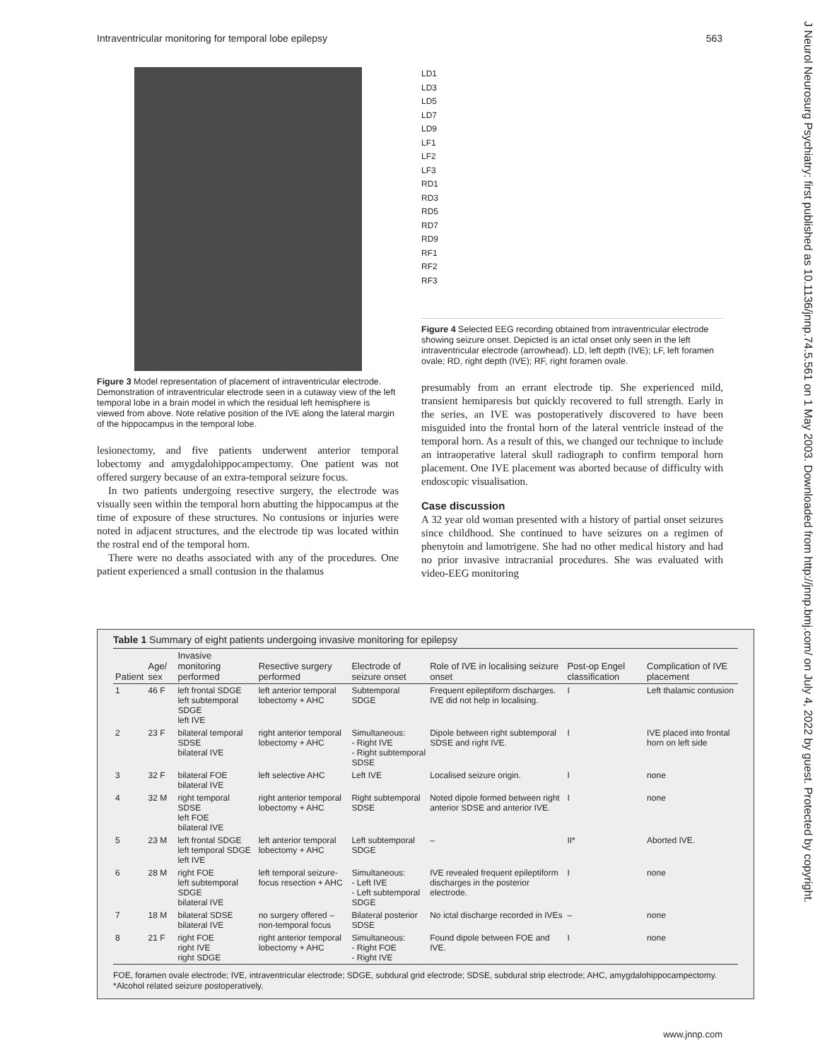Intraventricular monitoring for temporal lobe epilepsy 563
J Neurol Neurosurg Psychiatry: first published as 10.1136/jnnp.74.5.561 on 1 May 2003. Downloaded from http://jnnp.bmj.com/ on July 4, 2022 by guest. Protected by copyright.
Figure 3 Model representation of placement of intraventricular electrode. Demonstration of intraventricular electrode seen in a cutaway view of the left temporal lobe in a brain model in which the residual left hemisphere is viewed from above. Note relative position of the IVE along the lateral margin of the hippocampus in the temporal lobe.
lesionectomy, and five patients underwent anterior temporal lobectomy and amygdalohippocampectomy. One patient was not offered surgery because of an extra-temporal seizure focus.
In two patients undergoing resective surgery, the electrode was visually seen within the temporal horn abutting the hippocampus at the time of exposure of these structures. No contusions or injuries were noted in adjacent structures, and the electrode tip was located within the rostral end of the temporal horn.
There were no deaths associated with any of the procedures. One patient experienced a small contusion in the thalamus
LD1
LD3
LD5
LD7
LD9
LF1
LF2
LF3
RD1
RD3
RD5
RD7
RD9
RF1
RF2
RF3
Figure 4 Selected EEG recording obtained from intraventricular electrode showing seizure onset. Depicted is an ictal onset only seen in the left intraventricular electrode (arrowhead). LD, left depth (IVE); LF, left foramen ovale; RD, right depth (IVE); RF, right foramen ovale.
presumably from an errant electrode tip. She experienced mild, transient hemiparesis but quickly recovered to full strength. Early in the series, an IVE was postoperatively discovered to have been misguided into the frontal horn of the lateral ventricle instead of the temporal horn. As a result of this, we changed our technique to include an intraoperative lateral skull radiograph to confirm temporal horn placement. One IVE placement was aborted because of difficulty with endoscopic visualisation.
Case discussion
A 32 year old woman presented with a history of partial onset seizures since childhood. She continued to have seizures on a regimen of phenytoin and lamotrigene. She had no other medical history and had no prior invasive intracranial procedures. She was evaluated with video-EEG monitoring
Table 1 Summary of eight patients undergoing invasive monitoring for epilepsy
| Patient | Age/ sex | Invasive monitoring performed | Resective surgery performed | Electrode of seizure onset | Role of IVE in localising seizure onset | Post-op Engel classification | Complication of IVE placement |
| --- | --- | --- | --- | --- | --- | --- | --- |
| 1 | 46 F | left frontal SDGE left subtemporal SDGE left IVE | left anterior temporal lobectomy + AHC | Subtemporal SDGE | Frequent epileptiform discharges. IVE did not help in localising. | I | Left thalamic contusion |
| 2 | 23 F | bilateral temporal SDSE bilateral IVE | right anterior temporal lobectomy + AHC | Simultaneous: - Right IVE - Right subtemporal SDSE | Dipole between right subtemporal SDSE and right IVE. | I | IVE placed into frontal horn on left side |
| 3 | 32 F | bilateral FOE bilateral IVE | left selective AHC | Left IVE | Localised seizure origin. | I | none |
| 4 | 32 M | right temporal SDSE left FOE bilateral IVE | right anterior temporal lobectomy + AHC | Right subtemporal SDSE | Noted dipole formed between right anterior SDSE and anterior IVE. | I | none |
| 5 | 23 M | left frontal SDGE left temporal SDGE left IVE | left anterior temporal lobectomy + AHC | Left subtemporal SDGE | – | II* | Aborted IVE. |
| 6 | 28 M | right FOE left subtemporal SDGE bilateral IVE | left temporal seizure-focus resection + AHC | Simultaneous: - Left IVE - Left subtemporal SDGE | IVE revealed frequent epileptiform discharges in the posterior electrode. | I | none |
| 7 | 18 M | bilateral SDSE bilateral IVE | no surgery offered – non-temporal focus | Bilateral posterior SDSE | No ictal discharge recorded in IVEs | – | none |
| 8 | 21 F | right FOE right IVE right SDGE | right anterior temporal lobectomy + AHC | Simultaneous: - Right FOE - Right IVE | Found dipole between FOE and IVE. | I | none |
FOE, foramen ovale electrode; IVE, intraventricular electrode; SDGE, subdural grid electrode; SDSE, subdural strip electrode; AHC, amygdalohippocampectomy. *Alcohol related seizure postoperatively.
www.jnnp.com